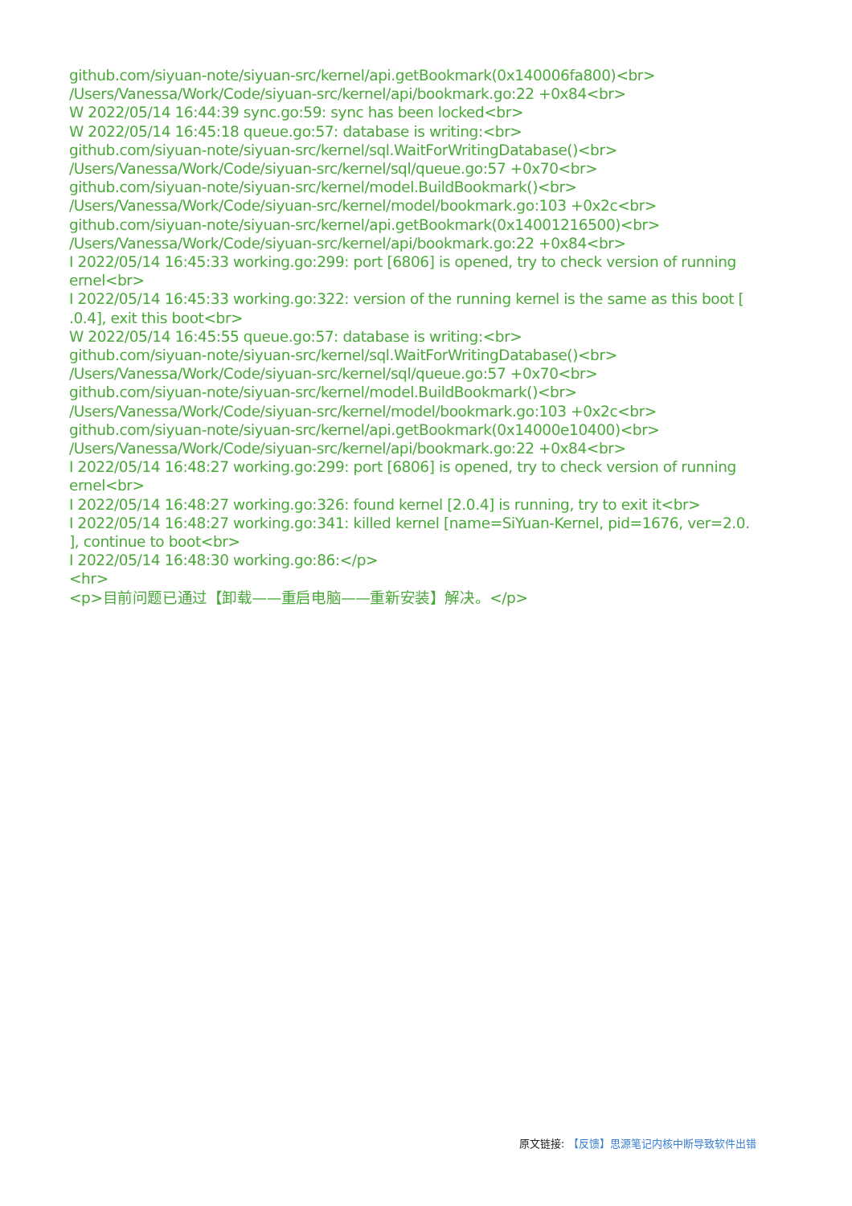github.com/siyuan-note/siyuan-src/kernel/api.getBookmark(0x140006fa800)<br>
/Users/Vanessa/Work/Code/siyuan-src/kernel/api/bookmark.go:22 +0x84<br>
W 2022/05/14 16:44:39 sync.go:59: sync has been locked<br>
W 2022/05/14 16:45:18 queue.go:57: database is writing:<br>
github.com/siyuan-note/siyuan-src/kernel/sql.WaitForWritingDatabase()<br>
/Users/Vanessa/Work/Code/siyuan-src/kernel/sql/queue.go:57 +0x70<br>
github.com/siyuan-note/siyuan-src/kernel/model.BuildBookmark()<br>
/Users/Vanessa/Work/Code/siyuan-src/kernel/model/bookmark.go:103 +0x2c<br>
github.com/siyuan-note/siyuan-src/kernel/api.getBookmark(0x14001216500)<br>
/Users/Vanessa/Work/Code/siyuan-src/kernel/api/bookmark.go:22 +0x84<br>
I 2022/05/14 16:45:33 working.go:299: port [6806] is opened, try to check version of running
ernel<br>
I 2022/05/14 16:45:33 working.go:322: version of the running kernel is the same as this boot [
.0.4], exit this boot<br>
W 2022/05/14 16:45:55 queue.go:57: database is writing:<br>
github.com/siyuan-note/siyuan-src/kernel/sql.WaitForWritingDatabase()<br>
/Users/Vanessa/Work/Code/siyuan-src/kernel/sql/queue.go:57 +0x70<br>
github.com/siyuan-note/siyuan-src/kernel/model.BuildBookmark()<br>
/Users/Vanessa/Work/Code/siyuan-src/kernel/model/bookmark.go:103 +0x2c<br>
github.com/siyuan-note/siyuan-src/kernel/api.getBookmark(0x14000e10400)<br>
/Users/Vanessa/Work/Code/siyuan-src/kernel/api/bookmark.go:22 +0x84<br>
I 2022/05/14 16:48:27 working.go:299: port [6806] is opened, try to check version of running
ernel<br>
I 2022/05/14 16:48:27 working.go:326: found kernel [2.0.4] is running, try to exit it<br>
I 2022/05/14 16:48:27 working.go:341: killed kernel [name=SiYuan-Kernel, pid=1676, ver=2.0.
], continue to boot<br>
I 2022/05/14 16:48:30 working.go:86:</p>
<hr>
<p>目前问题已通过【卸载——重启电脑——重新安装】解决。</p>
原文链接: 【反馈】思源笔记内核中断导致软件出错